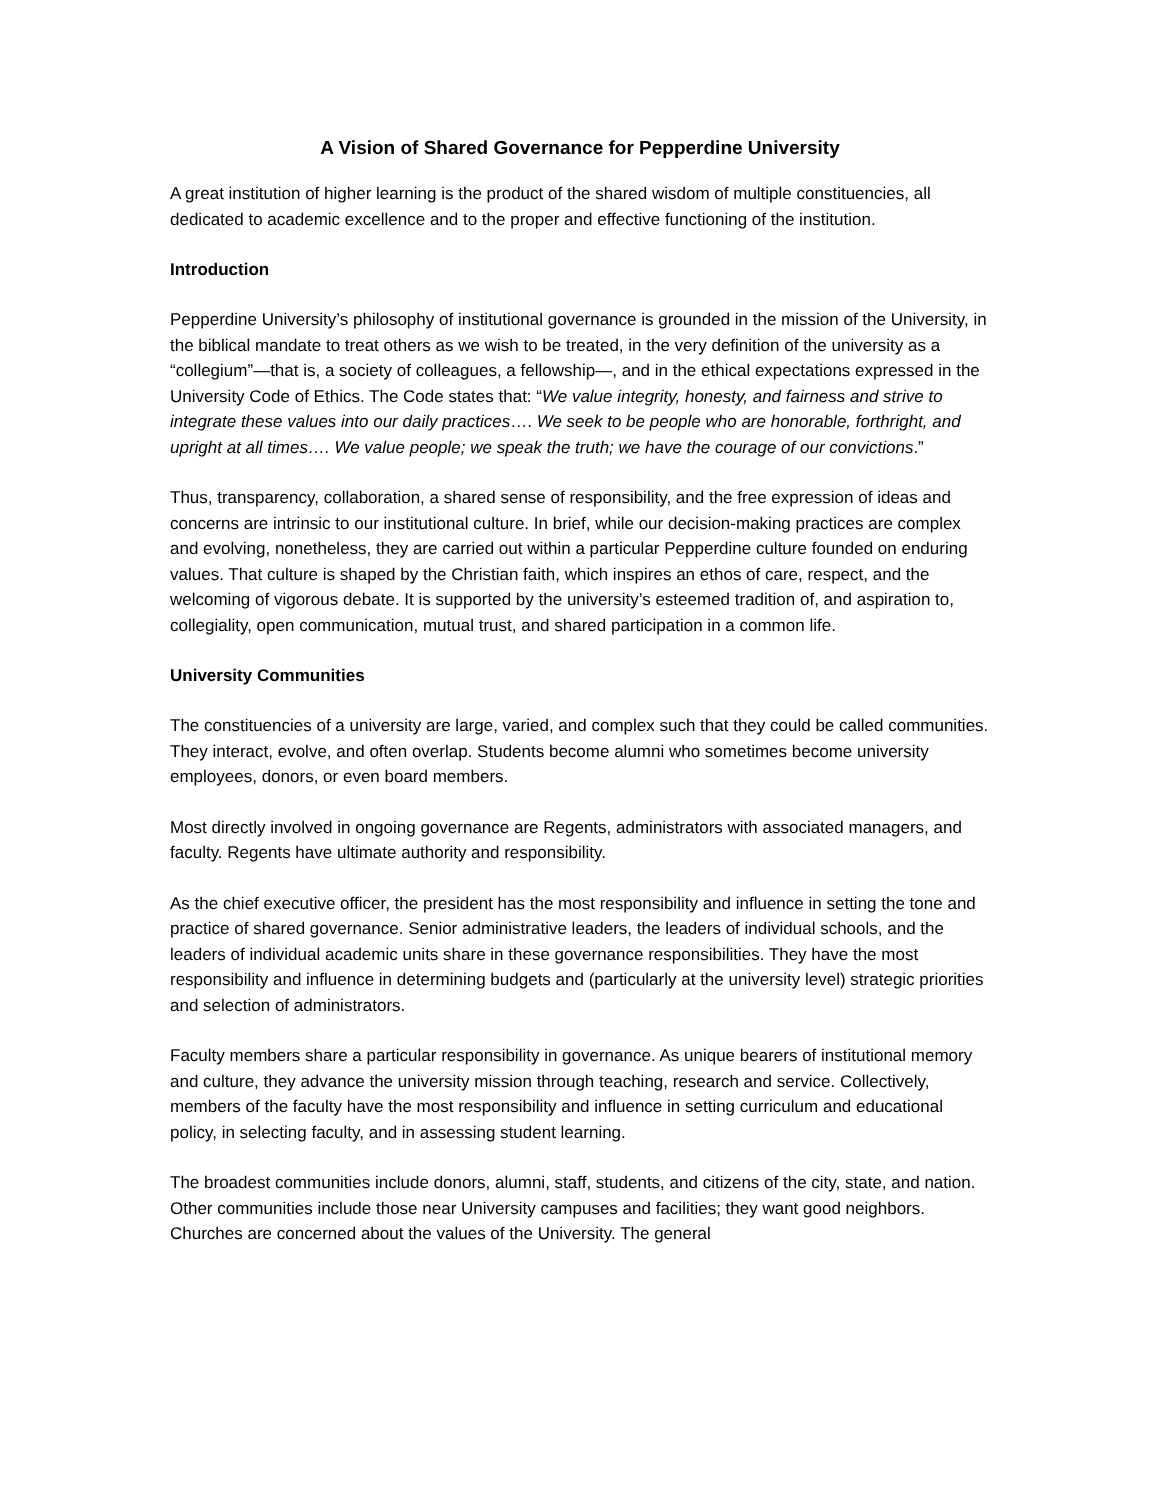A Vision of Shared Governance for Pepperdine University
A great institution of higher learning is the product of the shared wisdom of multiple constituencies, all dedicated to academic excellence and to the proper and effective functioning of the institution.
Introduction
Pepperdine University’s philosophy of institutional governance is grounded in the mission of the University, in the biblical mandate to treat others as we wish to be treated, in the very definition of the university as a “collegium”—that is, a society of colleagues, a fellowship—, and in the ethical expectations expressed in the University Code of Ethics. The Code states that: “We value integrity, honesty, and fairness and strive to integrate these values into our daily practices…. We seek to be people who are honorable, forthright, and upright at all times…. We value people; we speak the truth; we have the courage of our convictions.”
Thus, transparency, collaboration, a shared sense of responsibility, and the free expression of ideas and concerns are intrinsic to our institutional culture. In brief, while our decision-making practices are complex and evolving, nonetheless, they are carried out within a particular Pepperdine culture founded on enduring values. That culture is shaped by the Christian faith, which inspires an ethos of care, respect, and the welcoming of vigorous debate. It is supported by the university’s esteemed tradition of, and aspiration to, collegiality, open communication, mutual trust, and shared participation in a common life.
University Communities
The constituencies of a university are large, varied, and complex such that they could be called communities. They interact, evolve, and often overlap. Students become alumni who sometimes become university employees, donors, or even board members.
Most directly involved in ongoing governance are Regents, administrators with associated managers, and faculty. Regents have ultimate authority and responsibility.
As the chief executive officer, the president has the most responsibility and influence in setting the tone and practice of shared governance. Senior administrative leaders, the leaders of individual schools, and the leaders of individual academic units share in these governance responsibilities. They have the most responsibility and influence in determining budgets and (particularly at the university level) strategic priorities and selection of administrators.
Faculty members share a particular responsibility in governance. As unique bearers of institutional memory and culture, they advance the university mission through teaching, research and service. Collectively, members of the faculty have the most responsibility and influence in setting curriculum and educational policy, in selecting faculty, and in assessing student learning.
The broadest communities include donors, alumni, staff, students, and citizens of the city, state, and nation. Other communities include those near University campuses and facilities; they want good neighbors. Churches are concerned about the values of the University. The general